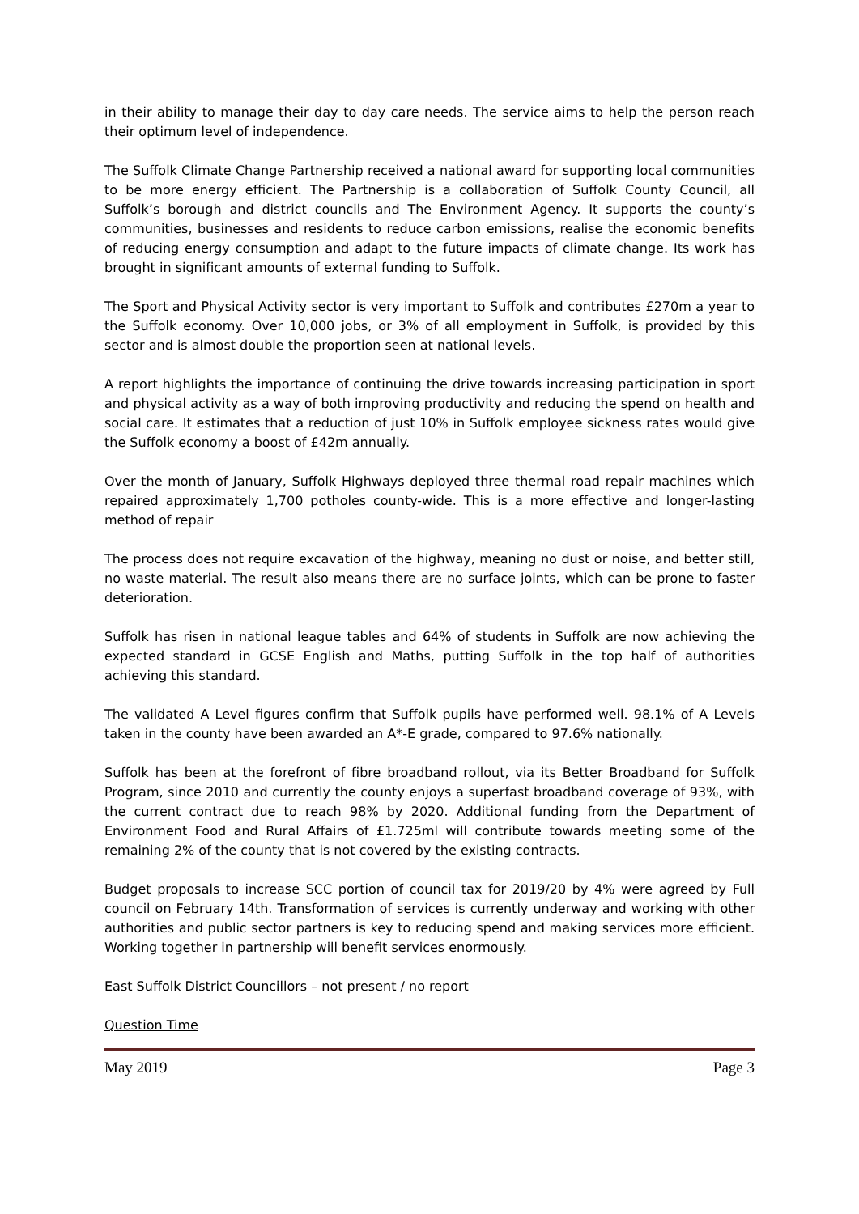in their ability to manage their day to day care needs. The service aims to help the person reach their optimum level of independence.
The Suffolk Climate Change Partnership received a national award for supporting local communities to be more energy efficient. The Partnership is a collaboration of Suffolk County Council, all Suffolk’s borough and district councils and The Environment Agency. It supports the county’s communities, businesses and residents to reduce carbon emissions, realise the economic benefits of reducing energy consumption and adapt to the future impacts of climate change. Its work has brought in significant amounts of external funding to Suffolk.
The Sport and Physical Activity sector is very important to Suffolk and contributes £270m a year to the Suffolk economy. Over 10,000 jobs, or 3% of all employment in Suffolk, is provided by this sector and is almost double the proportion seen at national levels.
A report highlights the importance of continuing the drive towards increasing participation in sport and physical activity as a way of both improving productivity and reducing the spend on health and social care. It estimates that a reduction of just 10% in Suffolk employee sickness rates would give the Suffolk economy a boost of £42m annually.
Over the month of January, Suffolk Highways deployed three thermal road repair machines which repaired approximately 1,700 potholes county-wide. This is a more effective and longer-lasting method of repair
The process does not require excavation of the highway, meaning no dust or noise, and better still, no waste material. The result also means there are no surface joints, which can be prone to faster deterioration.
Suffolk has risen in national league tables and 64% of students in Suffolk are now achieving the expected standard in GCSE English and Maths, putting Suffolk in the top half of authorities achieving this standard.
The validated A Level figures confirm that Suffolk pupils have performed well. 98.1% of A Levels taken in the county have been awarded an A*-E grade, compared to 97.6% nationally.
Suffolk has been at the forefront of fibre broadband rollout, via its Better Broadband for Suffolk Program, since 2010 and currently the county enjoys a superfast broadband coverage of 93%, with the current contract due to reach 98% by 2020. Additional funding from the Department of Environment Food and Rural Affairs of £1.725ml will contribute towards meeting some of the remaining 2% of the county that is not covered by the existing contracts.
Budget proposals to increase SCC portion of council tax for 2019/20 by 4% were agreed by Full council on February 14th. Transformation of services is currently underway and working with other authorities and public sector partners is key to reducing spend and making services more efficient. Working together in partnership will benefit services enormously.
East Suffolk District Councillors – not present / no report
Question Time
May 2019 Page 3